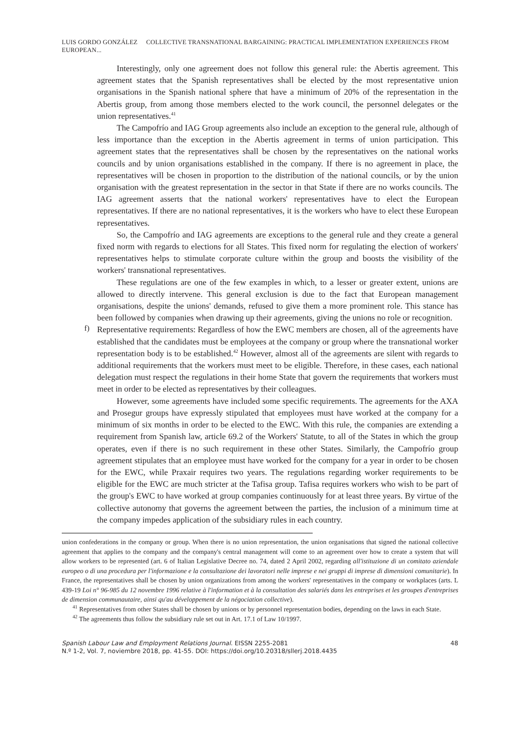LUIS GORDO GONZÁLEZ COLLECTIVE TRANSNATIONAL BARGAINING: PRACTICAL IMPLEMENTATION EXPERIENCES FROM EUROPEAN...
Interestingly, only one agreement does not follow this general rule: the Abertis agreement. This agreement states that the Spanish representatives shall be elected by the most representative union organisations in the Spanish national sphere that have a minimum of 20% of the representation in the Abertis group, from among those members elected to the work council, the personnel delegates or the union representatives.<sup>41</sup>
The Campofrío and IAG Group agreements also include an exception to the general rule, although of less importance than the exception in the Abertis agreement in terms of union participation. This agreement states that the representatives shall be chosen by the representatives on the national works councils and by union organisations established in the company. If there is no agreement in place, the representatives will be chosen in proportion to the distribution of the national councils, or by the union organisation with the greatest representation in the sector in that State if there are no works councils. The IAG agreement asserts that the national workers' representatives have to elect the European representatives. If there are no national representatives, it is the workers who have to elect these European representatives.
So, the Campofrío and IAG agreements are exceptions to the general rule and they create a general fixed norm with regards to elections for all States. This fixed norm for regulating the election of workers' representatives helps to stimulate corporate culture within the group and boosts the visibility of the workers' transnational representatives.
These regulations are one of the few examples in which, to a lesser or greater extent, unions are allowed to directly intervene. This general exclusion is due to the fact that European management organisations, despite the unions' demands, refused to give them a more prominent role. This stance has been followed by companies when drawing up their agreements, giving the unions no role or recognition.
f)
Representative requirements: Regardless of how the EWC members are chosen, all of the agreements have established that the candidates must be employees at the company or group where the transnational worker representation body is to be established.<sup>42</sup> However, almost all of the agreements are silent with regards to additional requirements that the workers must meet to be eligible. Therefore, in these cases, each national delegation must respect the regulations in their home State that govern the requirements that workers must meet in order to be elected as representatives by their colleagues.
However, some agreements have included some specific requirements. The agreements for the AXA and Prosegur groups have expressly stipulated that employees must have worked at the company for a minimum of six months in order to be elected to the EWC. With this rule, the companies are extending a requirement from Spanish law, article 69.2 of the Workers' Statute, to all of the States in which the group operates, even if there is no such requirement in these other States. Similarly, the Campofrío group agreement stipulates that an employee must have worked for the company for a year in order to be chosen for the EWC, while Praxair requires two years. The regulations regarding worker requirements to be eligible for the EWC are much stricter at the Tafisa group. Tafisa requires workers who wish to be part of the group's EWC to have worked at group companies continuously for at least three years. By virtue of the collective autonomy that governs the agreement between the parties, the inclusion of a minimum time at the company impedes application of the subsidiary rules in each country.
union confederations in the company or group. When there is no union representation, the union organisations that signed the national collective agreement that applies to the company and the company's central management will come to an agreement over how to create a system that will allow workers to be represented (art. 6 of Italian Legislative Decree no. 74, dated 2 April 2002, regarding all'istituzione di un comitato aziendale europeo o di una procedura per l'informazione e la consultazione dei lavoratori nelle imprese e nei gruppi di imprese di dimensioni comunitarie). In France, the representatives shall be chosen by union organizations from among the workers' representatives in the company or workplaces (arts. L 439-19 Loi n° 96-985 du 12 novembre 1996 relative à l'information et à la consultation des salariés dans les entreprises et les groupes d'entreprises de dimension communautaire, ainsi qu'au développement de la négociation collective).
<sup>41</sup> Representatives from other States shall be chosen by unions or by personnel representation bodies, depending on the laws in each State.
<sup>42</sup> The agreements thus follow the subsidiary rule set out in Art. 17.1 of Law 10/1997.
Spanish Labour Law and Employment Relations Journal. EISSN 2255-2081
N.º 1-2, Vol. 7, noviembre 2018, pp. 41-55. DOI: https://doi.org/10.20318/sllerj.2018.4435
48